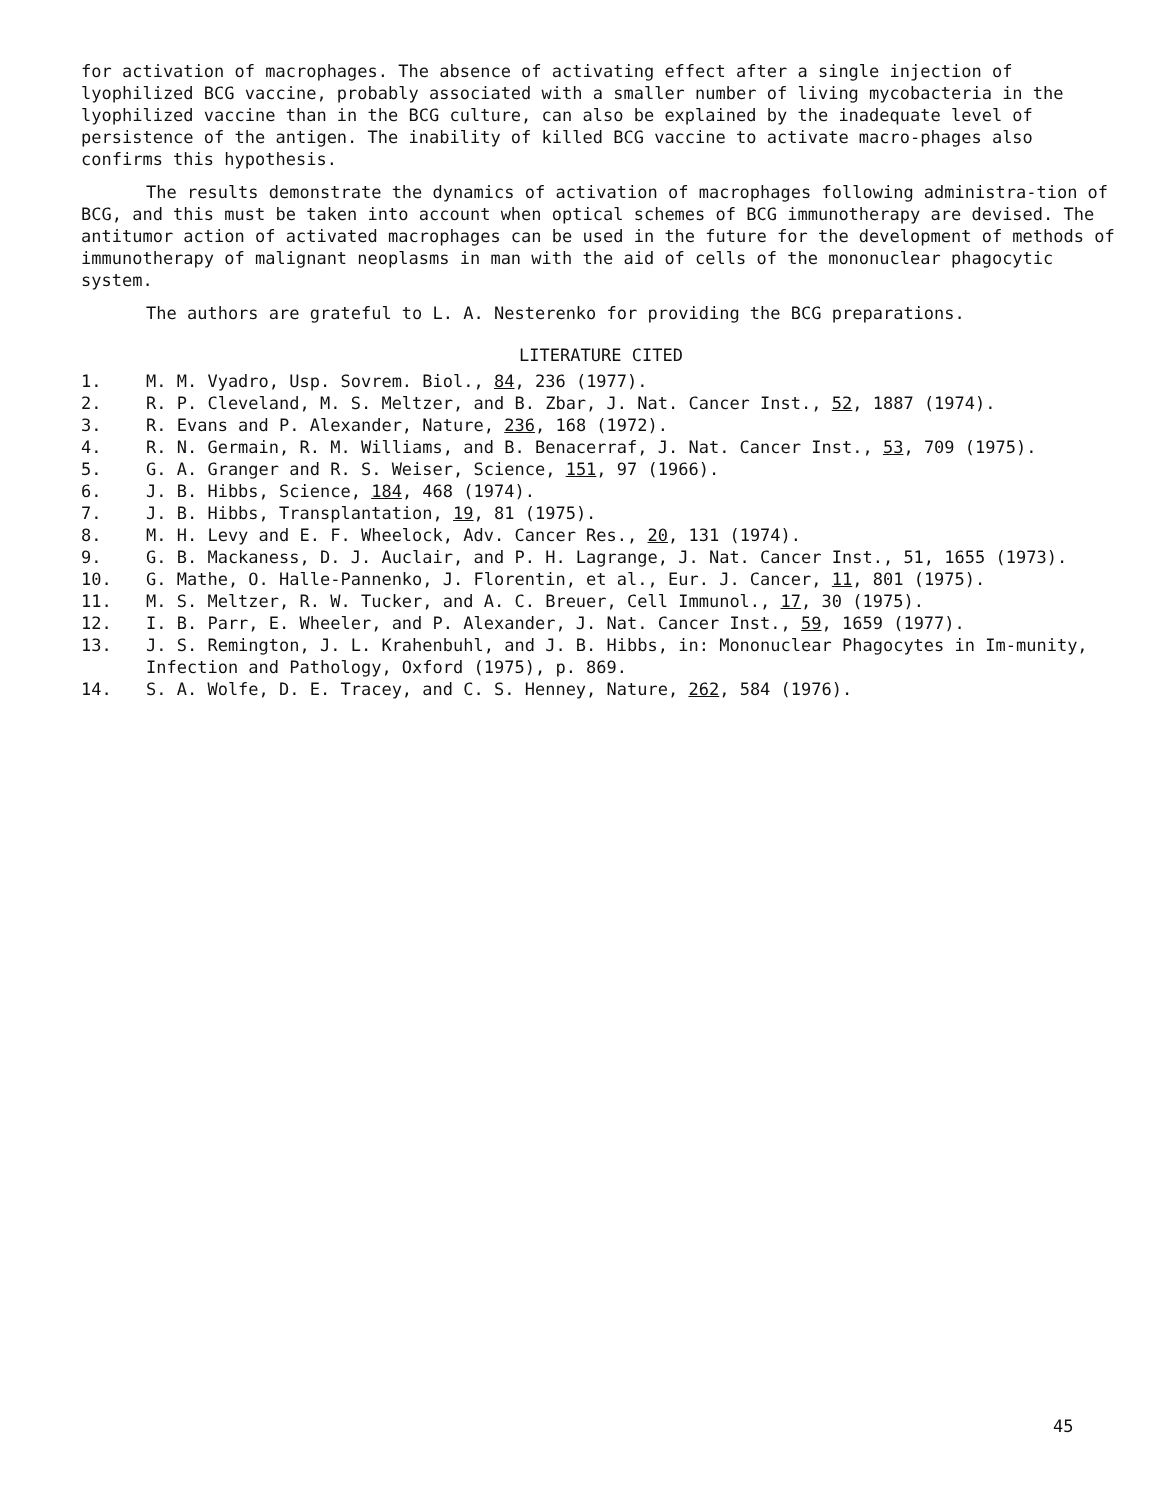for activation of macrophages. The absence of activating effect after a single injection of lyophilized BCG vaccine, probably associated with a smaller number of living mycobacteria in the lyophilized vaccine than in the BCG culture, can also be explained by the inadequate level of persistence of the antigen. The inability of killed BCG vaccine to activate macro-phages also confirms this hypothesis.
The results demonstrate the dynamics of activation of macrophages following administra-tion of BCG, and this must be taken into account when optical schemes of BCG immunotherapy are devised. The antitumor action of activated macrophages can be used in the future for the development of methods of immunotherapy of malignant neoplasms in man with the aid of cells of the mononuclear phagocytic system.
The authors are grateful to L. A. Nesterenko for providing the BCG preparations.
LITERATURE CITED
1. M. M. Vyadro, Usp. Sovrem. Biol., 84, 236 (1977).
2. R. P. Cleveland, M. S. Meltzer, and B. Zbar, J. Nat. Cancer Inst., 52, 1887 (1974).
3. R. Evans and P. Alexander, Nature, 236, 168 (1972).
4. R. N. Germain, R. M. Williams, and B. Benacerraf, J. Nat. Cancer Inst., 53, 709 (1975).
5. G. A. Granger and R. S. Weiser, Science, 151, 97 (1966).
6. J. B. Hibbs, Science, 184, 468 (1974).
7. J. B. Hibbs, Transplantation, 19, 81 (1975).
8. M. H. Levy and E. F. Wheelock, Adv. Cancer Res., 20, 131 (1974).
9. G. B. Mackaness, D. J. Auclair, and P. H. Lagrange, J. Nat. Cancer Inst., 51, 1655 (1973).
10. G. Mathe, O. Halle-Pannenko, J. Florentin, et al., Eur. J. Cancer, 11, 801 (1975).
11. M. S. Meltzer, R. W. Tucker, and A. C. Breuer, Cell Immunol., 17, 30 (1975).
12. I. B. Parr, E. Wheeler, and P. Alexander, J. Nat. Cancer Inst., 59, 1659 (1977).
13. J. S. Remington, J. L. Krahenbuhl, and J. B. Hibbs, in: Mononuclear Phagocytes in Im-munity, Infection and Pathology, Oxford (1975), p. 869.
14. S. A. Wolfe, D. E. Tracey, and C. S. Henney, Nature, 262, 584 (1976).
45